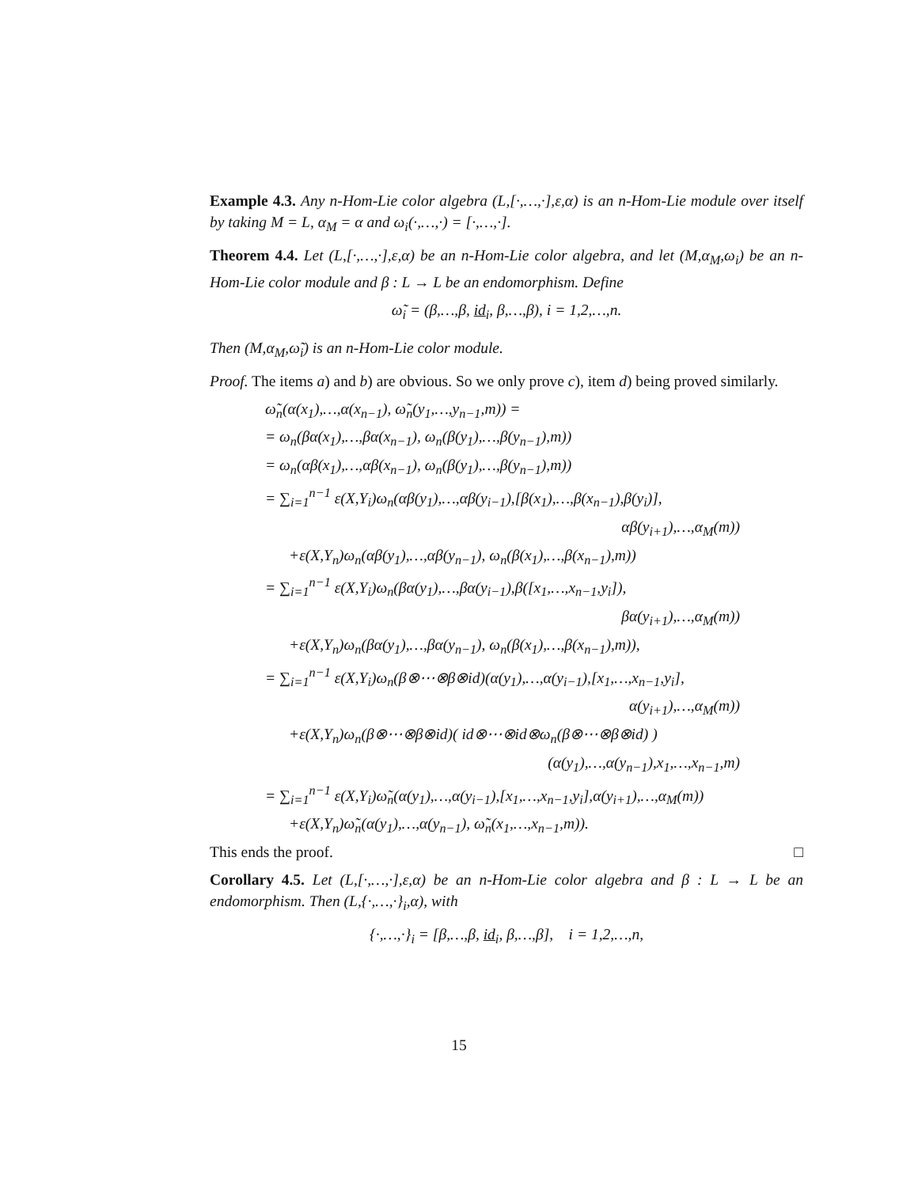Example 4.3. Any n-Hom-Lie color algebra (L,[·,…,·],ε,α) is an n-Hom-Lie module over itself by taking M = L, α<sub>M</sub> = α and ω<sub>i</sub>(·,…,·) = [·,…,·].
Theorem 4.4. Let (L,[·,…,·],ε,α) be an n-Hom-Lie color algebra, and let (M,α<sub>M</sub>,ω<sub>i</sub>) be an n-Hom-Lie color module and β : L → L be an endomorphism. Define
ω̃<sub>i</sub> = (β,…,β, id<sub>i</sub>, β,…,β), i = 1,2,…,n.
Then (M,α<sub>M</sub>,ω̃<sub>i</sub>) is an n-Hom-Lie color module.
Proof. The items a) and b) are obvious. So we only prove c), item d) being proved similarly.
ω̃<sub>n</sub>(α(x<sub>1</sub>),…,α(x<sub>n−1</sub>), ω̃<sub>n</sub>(y<sub>1</sub>,…,y<sub>n−1</sub>,m)) =
= ω<sub>n</sub>(βα(x<sub>1</sub>),…,βα(x<sub>n−1</sub>), ω<sub>n</sub>(β(y<sub>1</sub>),…,β(y<sub>n−1</sub>),m))
= ω<sub>n</sub>(αβ(x<sub>1</sub>),…,αβ(x<sub>n−1</sub>), ω<sub>n</sub>(β(y<sub>1</sub>),…,β(y<sub>n−1</sub>),m))
= ∑<sub>i=1</sub><sup>n−1</sup> ε(X,Y<sub>i</sub>)ω<sub>n</sub>(αβ(y<sub>1</sub>),…,αβ(y<sub>i−1</sub>),[β(x<sub>1</sub>),…,β(x<sub>n−1</sub>),β(y<sub>i</sub>)],
αβ(y<sub>i+1</sub>),…,α<sub>M</sub>(m))
+ε(X,Y<sub>n</sub>)ω<sub>n</sub>(αβ(y<sub>1</sub>),…,αβ(y<sub>n−1</sub>), ω<sub>n</sub>(β(x<sub>1</sub>),…,β(x<sub>n−1</sub>),m))
= ∑<sub>i=1</sub><sup>n−1</sup> ε(X,Y<sub>i</sub>)ω<sub>n</sub>(βα(y<sub>1</sub>),…,βα(y<sub>i−1</sub>),β([x<sub>1</sub>,…,x<sub>n−1</sub>,y<sub>i</sub>]),
βα(y<sub>i+1</sub>),…,α<sub>M</sub>(m))
+ε(X,Y<sub>n</sub>)ω<sub>n</sub>(βα(y<sub>1</sub>),…,βα(y<sub>n−1</sub>), ω<sub>n</sub>(β(x<sub>1</sub>),…,β(x<sub>n−1</sub>),m)),
= ∑<sub>i=1</sub><sup>n−1</sup> ε(X,Y<sub>i</sub>)ω<sub>n</sub>(β⊗⋯⊗β⊗id)(α(y<sub>1</sub>),…,α(y<sub>i−1</sub>),[x<sub>1</sub>,…,x<sub>n−1</sub>,y<sub>i</sub>],
α(y<sub>i+1</sub>),…,α<sub>M</sub>(m))
+ε(X,Y<sub>n</sub>)ω<sub>n</sub>(β⊗⋯⊗β⊗id)( id⊗⋯⊗id⊗ω<sub>n</sub>(β⊗⋯⊗β⊗id) )
(α(y<sub>1</sub>),…,α(y<sub>n−1</sub>),x<sub>1</sub>,…,x<sub>n−1</sub>,m)
= ∑<sub>i=1</sub><sup>n−1</sup> ε(X,Y<sub>i</sub>)ω̃<sub>n</sub>(α(y<sub>1</sub>),…,α(y<sub>i−1</sub>),[x<sub>1</sub>,…,x<sub>n−1</sub>,y<sub>i</sub>],α(y<sub>i+1</sub>),…,α<sub>M</sub>(m))
+ε(X,Y<sub>n</sub>)ω̃<sub>n</sub>(α(y<sub>1</sub>),…,α(y<sub>n−1</sub>), ω̃<sub>n</sub>(x<sub>1</sub>,…,x<sub>n−1</sub>,m)).
This ends the proof. □
Corollary 4.5. Let (L,[·,…,·],ε,α) be an n-Hom-Lie color algebra and β : L → L be an endomorphism. Then (L,{·,…,·}<sub>i</sub>,α), with
{·,…,·}<sub>i</sub> = [β,…,β, id<sub>i</sub>, β,…,β], i = 1,2,…,n,
15